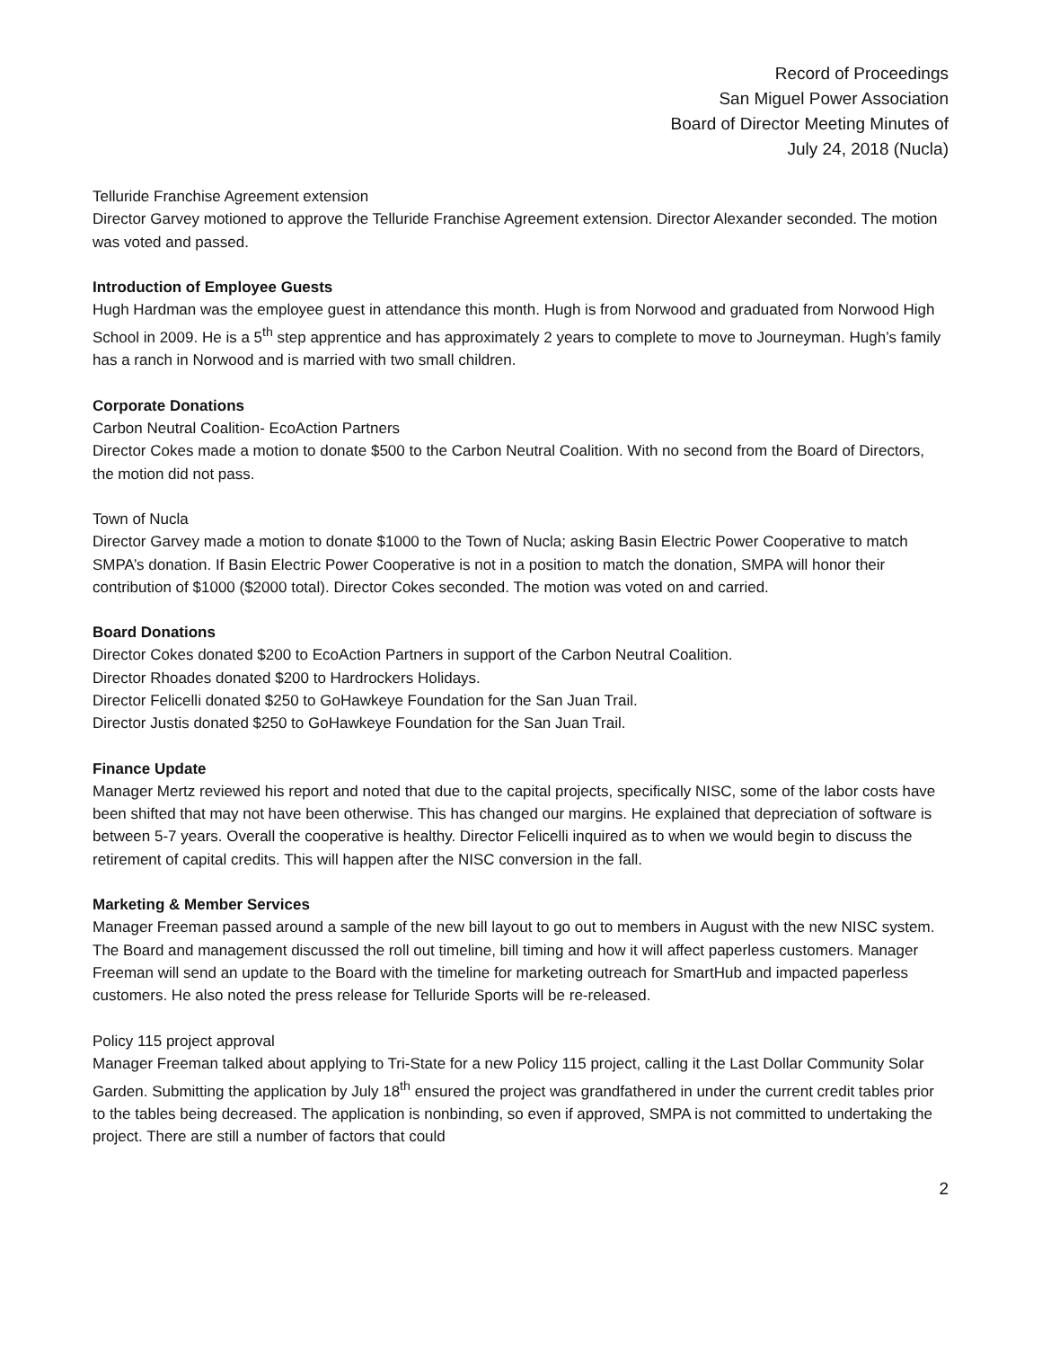Record of Proceedings
San Miguel Power Association
Board of Director Meeting Minutes of
July 24, 2018 (Nucla)
Telluride Franchise Agreement extension
Director Garvey motioned to approve the Telluride Franchise Agreement extension. Director Alexander seconded. The motion was voted and passed.
Introduction of Employee Guests
Hugh Hardman was the employee guest in attendance this month. Hugh is from Norwood and graduated from Norwood High School in 2009. He is a 5<sup>th</sup> step apprentice and has approximately 2 years to complete to move to Journeyman. Hugh’s family has a ranch in Norwood and is married with two small children.
Corporate Donations
Carbon Neutral Coalition- EcoAction Partners
Director Cokes made a motion to donate $500 to the Carbon Neutral Coalition. With no second from the Board of Directors, the motion did not pass.
Town of Nucla
Director Garvey made a motion to donate $1000 to the Town of Nucla; asking Basin Electric Power Cooperative to match SMPA’s donation. If Basin Electric Power Cooperative is not in a position to match the donation, SMPA will honor their contribution of $1000 ($2000 total). Director Cokes seconded. The motion was voted on and carried.
Board Donations
Director Cokes donated $200 to EcoAction Partners in support of the Carbon Neutral Coalition.
Director Rhoades donated $200 to Hardrockers Holidays.
Director Felicelli donated $250 to GoHawkeye Foundation for the San Juan Trail.
Director Justis donated $250 to GoHawkeye Foundation for the San Juan Trail.
Finance Update
Manager Mertz reviewed his report and noted that due to the capital projects, specifically NISC, some of the labor costs have been shifted that may not have been otherwise. This has changed our margins. He explained that depreciation of software is between 5-7 years. Overall the cooperative is healthy. Director Felicelli inquired as to when we would begin to discuss the retirement of capital credits. This will happen after the NISC conversion in the fall.
Marketing & Member Services
Manager Freeman passed around a sample of the new bill layout to go out to members in August with the new NISC system. The Board and management discussed the roll out timeline, bill timing and how it will affect paperless customers. Manager Freeman will send an update to the Board with the timeline for marketing outreach for SmartHub and impacted paperless customers. He also noted the press release for Telluride Sports will be re-released.
Policy 115 project approval
Manager Freeman talked about applying to Tri-State for a new Policy 115 project, calling it the Last Dollar Community Solar Garden. Submitting the application by July 18<sup>th</sup> ensured the project was grandfathered in under the current credit tables prior to the tables being decreased. The application is nonbinding, so even if approved, SMPA is not committed to undertaking the project. There are still a number of factors that could
2